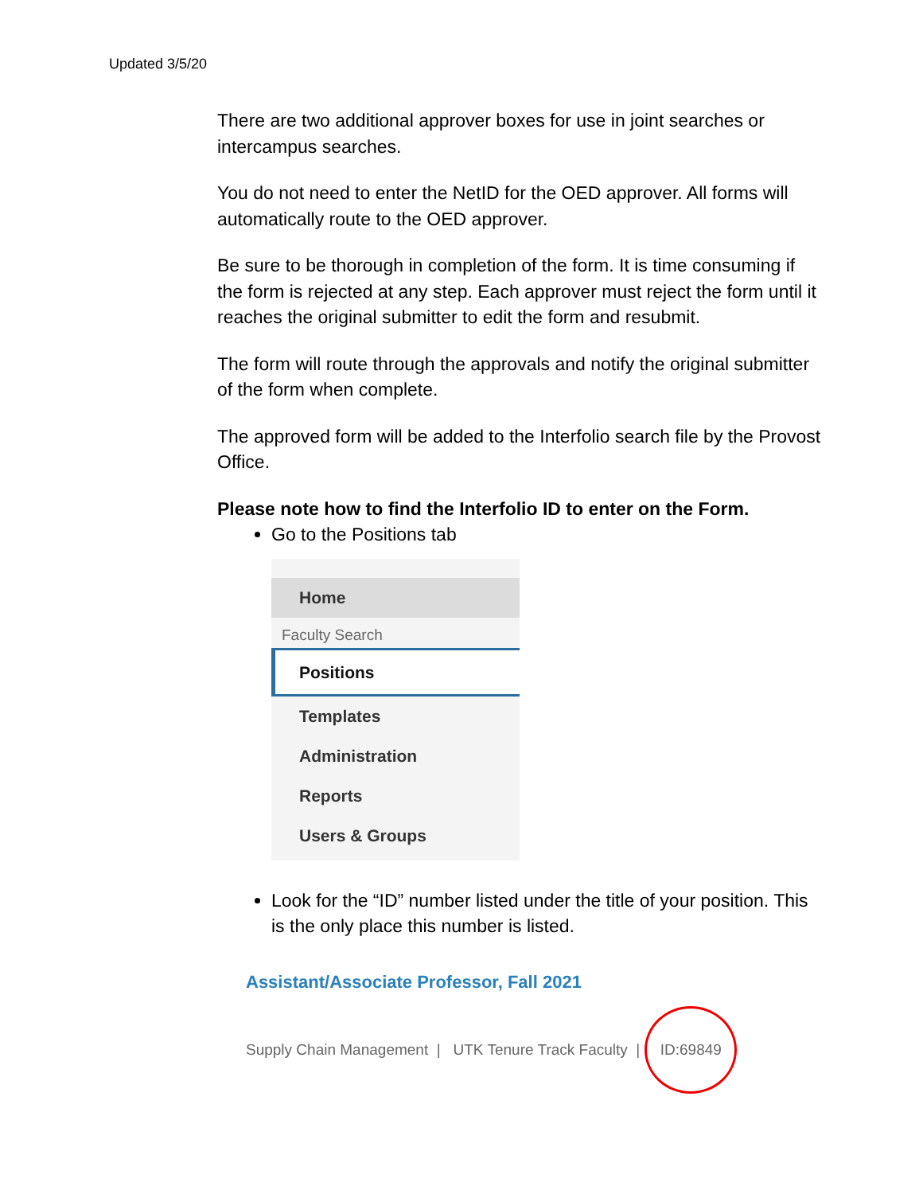Updated 3/5/20
There are two additional approver boxes for use in joint searches or intercampus searches.
You do not need to enter the NetID for the OED approver. All forms will automatically route to the OED approver.
Be sure to be thorough in completion of the form. It is time consuming if the form is rejected at any step. Each approver must reject the form until it reaches the original submitter to edit the form and resubmit.
The form will route through the approvals and notify the original submitter of the form when complete.
The approved form will be added to the Interfolio search file by the Provost Office.
Please note how to find the Interfolio ID to enter on the Form.
Go to the Positions tab
Home
Faculty Search
Positions
Templates
Administration
Reports
Users & Groups
Look for the “ID” number listed under the title of your position. This is the only place this number is listed.
Assistant/Associate Professor, Fall 2021
Supply Chain Management | UTK Tenure Track Faculty | ID:69849